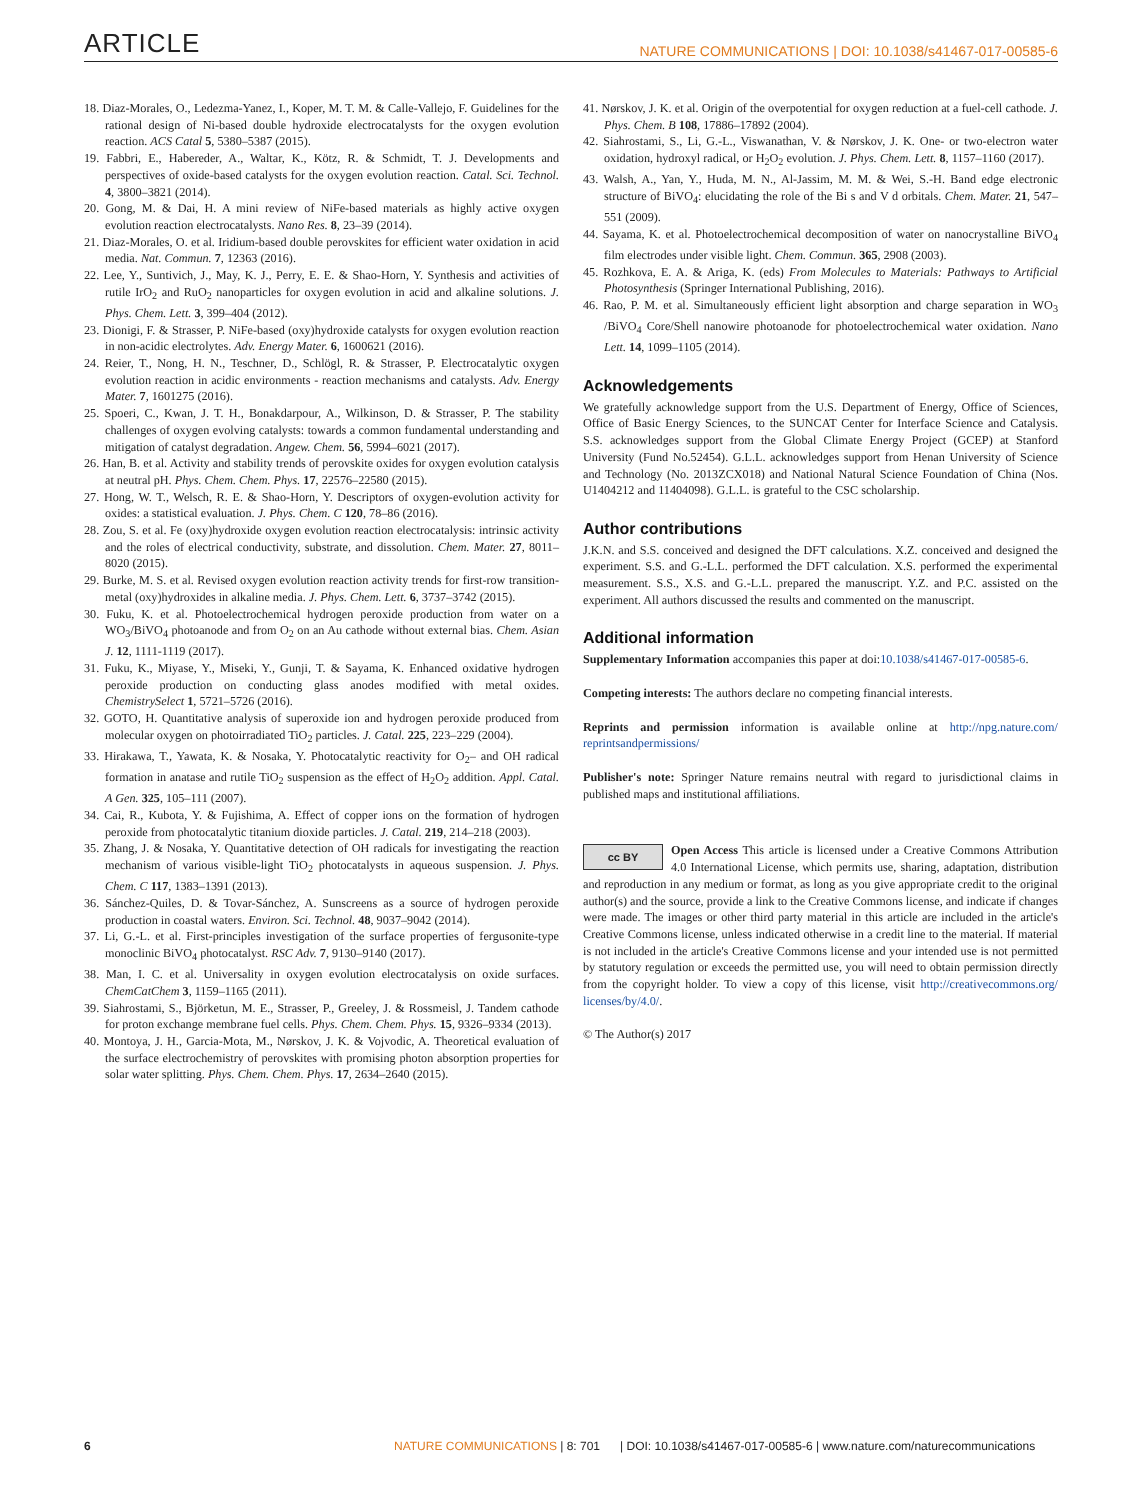ARTICLE NATURE COMMUNICATIONS | DOI: 10.1038/s41467-017-00585-6
18. Diaz-Morales, O., Ledezma-Yanez, I., Koper, M. T. M. & Calle-Vallejo, F. Guidelines for the rational design of Ni-based double hydroxide electrocatalysts for the oxygen evolution reaction. ACS Catal 5, 5380–5387 (2015).
19. Fabbri, E., Habereder, A., Waltar, K., Kötz, R. & Schmidt, T. J. Developments and perspectives of oxide-based catalysts for the oxygen evolution reaction. Catal. Sci. Technol. 4, 3800–3821 (2014).
20. Gong, M. & Dai, H. A mini review of NiFe-based materials as highly active oxygen evolution reaction electrocatalysts. Nano Res. 8, 23–39 (2014).
21. Diaz-Morales, O. et al. Iridium-based double perovskites for efficient water oxidation in acid media. Nat. Commun. 7, 12363 (2016).
22. Lee, Y., Suntivich, J., May, K. J., Perry, E. E. & Shao-Horn, Y. Synthesis and activities of rutile IrO<sub>2</sub> and RuO<sub>2</sub> nanoparticles for oxygen evolution in acid and alkaline solutions. J. Phys. Chem. Lett. 3, 399–404 (2012).
23. Dionigi, F. & Strasser, P. NiFe-based (oxy)hydroxide catalysts for oxygen evolution reaction in non-acidic electrolytes. Adv. Energy Mater. 6, 1600621 (2016).
24. Reier, T., Nong, H. N., Teschner, D., Schlögl, R. & Strasser, P. Electrocatalytic oxygen evolution reaction in acidic environments - reaction mechanisms and catalysts. Adv. Energy Mater. 7, 1601275 (2016).
25. Spoeri, C., Kwan, J. T. H., Bonakdarpour, A., Wilkinson, D. & Strasser, P. The stability challenges of oxygen evolving catalysts: towards a common fundamental understanding and mitigation of catalyst degradation. Angew. Chem. 56, 5994–6021 (2017).
26. Han, B. et al. Activity and stability trends of perovskite oxides for oxygen evolution catalysis at neutral pH. Phys. Chem. Chem. Phys. 17, 22576–22580 (2015).
27. Hong, W. T., Welsch, R. E. & Shao-Horn, Y. Descriptors of oxygen-evolution activity for oxides: a statistical evaluation. J. Phys. Chem. C 120, 78–86 (2016).
28. Zou, S. et al. Fe (oxy)hydroxide oxygen evolution reaction electrocatalysis: intrinsic activity and the roles of electrical conductivity, substrate, and dissolution. Chem. Mater. 27, 8011–8020 (2015).
29. Burke, M. S. et al. Revised oxygen evolution reaction activity trends for first-row transition-metal (oxy)hydroxides in alkaline media. J. Phys. Chem. Lett. 6, 3737–3742 (2015).
30. Fuku, K. et al. Photoelectrochemical hydrogen peroxide production from water on a WO<sub>3</sub>/BiVO<sub>4</sub> photoanode and from O<sub>2</sub> on an Au cathode without external bias. Chem. Asian J. 12, 1111-1119 (2017).
31. Fuku, K., Miyase, Y., Miseki, Y., Gunji, T. & Sayama, K. Enhanced oxidative hydrogen peroxide production on conducting glass anodes modified with metal oxides. ChemistrySelect 1, 5721–5726 (2016).
32. GOTO, H. Quantitative analysis of superoxide ion and hydrogen peroxide produced from molecular oxygen on photoirradiated TiO<sub>2</sub> particles. J. Catal. 225, 223–229 (2004).
33. Hirakawa, T., Yawata, K. & Nosaka, Y. Photocatalytic reactivity for O<sub>2</sub>– and OH radical formation in anatase and rutile TiO<sub>2</sub> suspension as the effect of H<sub>2</sub>O<sub>2</sub> addition. Appl. Catal. A Gen. 325, 105–111 (2007).
34. Cai, R., Kubota, Y. & Fujishima, A. Effect of copper ions on the formation of hydrogen peroxide from photocatalytic titanium dioxide particles. J. Catal. 219, 214–218 (2003).
35. Zhang, J. & Nosaka, Y. Quantitative detection of OH radicals for investigating the reaction mechanism of various visible-light TiO<sub>2</sub> photocatalysts in aqueous suspension. J. Phys. Chem. C 117, 1383–1391 (2013).
36. Sánchez-Quiles, D. & Tovar-Sánchez, A. Sunscreens as a source of hydrogen peroxide production in coastal waters. Environ. Sci. Technol. 48, 9037–9042 (2014).
37. Li, G.-L. et al. First-principles investigation of the surface properties of fergusonite-type monoclinic BiVO<sub>4</sub> photocatalyst. RSC Adv. 7, 9130–9140 (2017).
38. Man, I. C. et al. Universality in oxygen evolution electrocatalysis on oxide surfaces. ChemCatChem 3, 1159–1165 (2011).
39. Siahrostami, S., Björketun, M. E., Strasser, P., Greeley, J. & Rossmeisl, J. Tandem cathode for proton exchange membrane fuel cells. Phys. Chem. Chem. Phys. 15, 9326–9334 (2013).
40. Montoya, J. H., Garcia-Mota, M., Nørskov, J. K. & Vojvodic, A. Theoretical evaluation of the surface electrochemistry of perovskites with promising photon absorption properties for solar water splitting. Phys. Chem. Chem. Phys. 17, 2634–2640 (2015).
41. Nørskov, J. K. et al. Origin of the overpotential for oxygen reduction at a fuel-cell cathode. J. Phys. Chem. B 108, 17886–17892 (2004).
42. Siahrostami, S., Li, G.-L., Viswanathan, V. & Nørskov, J. K. One- or two-electron water oxidation, hydroxyl radical, or H<sub>2</sub>O<sub>2</sub> evolution. J. Phys. Chem. Lett. 8, 1157–1160 (2017).
43. Walsh, A., Yan, Y., Huda, M. N., Al-Jassim, M. M. & Wei, S.-H. Band edge electronic structure of BiVO<sub>4</sub>: elucidating the role of the Bi s and V d orbitals. Chem. Mater. 21, 547–551 (2009).
44. Sayama, K. et al. Photoelectrochemical decomposition of water on nanocrystalline BiVO<sub>4</sub> film electrodes under visible light. Chem. Commun. 365, 2908 (2003).
45. Rozhkova, E. A. & Ariga, K. (eds) From Molecules to Materials: Pathways to Artificial Photosynthesis (Springer International Publishing, 2016).
46. Rao, P. M. et al. Simultaneously efficient light absorption and charge separation in WO<sub>3</sub> /BiVO<sub>4</sub> Core/Shell nanowire photoanode for photoelectrochemical water oxidation. Nano Lett. 14, 1099–1105 (2014).
Acknowledgements
We gratefully acknowledge support from the U.S. Department of Energy, Office of Sciences, Office of Basic Energy Sciences, to the SUNCAT Center for Interface Science and Catalysis. S.S. acknowledges support from the Global Climate Energy Project (GCEP) at Stanford University (Fund No.52454). G.L.L. acknowledges support from Henan University of Science and Technology (No. 2013ZCX018) and National Natural Science Foundation of China (Nos. U1404212 and 11404098). G.L.L. is grateful to the CSC scholarship.
Author contributions
J.K.N. and S.S. conceived and designed the DFT calculations. X.Z. conceived and designed the experiment. S.S. and G.-L.L. performed the DFT calculation. X.S. performed the experimental measurement. S.S., X.S. and G.-L.L. prepared the manuscript. Y.Z. and P.C. assisted on the experiment. All authors discussed the results and commented on the manuscript.
Additional information
Supplementary Information accompanies this paper at doi:10.1038/s41467-017-00585-6.
Competing interests: The authors declare no competing financial interests.
Reprints and permission information is available online at http://npg.nature.com/ reprintsandpermissions/
Publisher's note: Springer Nature remains neutral with regard to jurisdictional claims in published maps and institutional affiliations.
cc BY Open Access This article is licensed under a Creative Commons Attribution 4.0 International License, which permits use, sharing, adaptation, distribution and reproduction in any medium or format, as long as you give appropriate credit to the original author(s) and the source, provide a link to the Creative Commons license, and indicate if changes were made. The images or other third party material in this article are included in the article's Creative Commons license, unless indicated otherwise in a credit line to the material. If material is not included in the article's Creative Commons license and your intended use is not permitted by statutory regulation or exceeds the permitted use, you will need to obtain permission directly from the copyright holder. To view a copy of this license, visit http://creativecommons.org/ licenses/by/4.0/.
© The Author(s) 2017
6 NATURE COMMUNICATIONS | 8: 701 | DOI: 10.1038/s41467-017-00585-6 | www.nature.com/naturecommunications